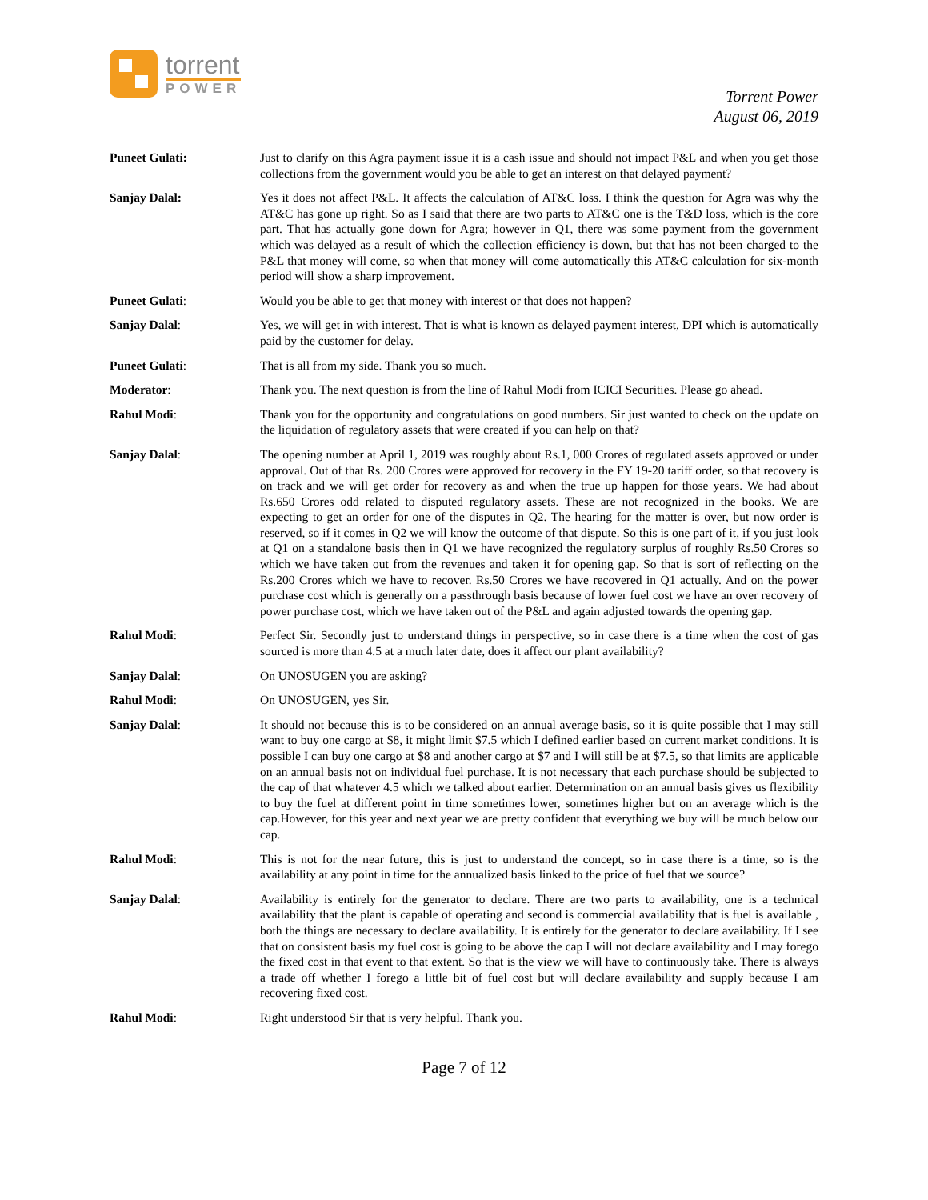torrent
POWER
Torrent Power
August 06, 2019
Puneet Gulati: Just to clarify on this Agra payment issue it is a cash issue and should not impact P&L and when you get those collections from the government would you be able to get an interest on that delayed payment?
Sanjay Dalal: Yes it does not affect P&L. It affects the calculation of AT&C loss. I think the question for Agra was why the AT&C has gone up right. So as I said that there are two parts to AT&C one is the T&D loss, which is the core part. That has actually gone down for Agra; however in Q1, there was some payment from the government which was delayed as a result of which the collection efficiency is down, but that has not been charged to the P&L that money will come, so when that money will come automatically this AT&C calculation for six-month period will show a sharp improvement.
Puneet Gulati: Would you be able to get that money with interest or that does not happen?
Sanjay Dalal: Yes, we will get in with interest. That is what is known as delayed payment interest, DPI which is automatically paid by the customer for delay.
Puneet Gulati: That is all from my side. Thank you so much.
Moderator: Thank you. The next question is from the line of Rahul Modi from ICICI Securities. Please go ahead.
Rahul Modi: Thank you for the opportunity and congratulations on good numbers. Sir just wanted to check on the update on the liquidation of regulatory assets that were created if you can help on that?
Sanjay Dalal: The opening number at April 1, 2019 was roughly about Rs.1, 000 Crores of regulated assets approved or under approval. Out of that Rs. 200 Crores were approved for recovery in the FY 19-20 tariff order, so that recovery is on track and we will get order for recovery as and when the true up happen for those years. We had about Rs.650 Crores odd related to disputed regulatory assets. These are not recognized in the books. We are expecting to get an order for one of the disputes in Q2. The hearing for the matter is over, but now order is reserved, so if it comes in Q2 we will know the outcome of that dispute. So this is one part of it, if you just look at Q1 on a standalone basis then in Q1 we have recognized the regulatory surplus of roughly Rs.50 Crores so which we have taken out from the revenues and taken it for opening gap. So that is sort of reflecting on the Rs.200 Crores which we have to recover. Rs.50 Crores we have recovered in Q1 actually. And on the power purchase cost which is generally on a passthrough basis because of lower fuel cost we have an over recovery of power purchase cost, which we have taken out of the P&L and again adjusted towards the opening gap.
Rahul Modi: Perfect Sir. Secondly just to understand things in perspective, so in case there is a time when the cost of gas sourced is more than 4.5 at a much later date, does it affect our plant availability?
Sanjay Dalal: On UNOSUGEN you are asking?
Rahul Modi: On UNOSUGEN, yes Sir.
Sanjay Dalal: It should not because this is to be considered on an annual average basis, so it is quite possible that I may still want to buy one cargo at $8, it might limit $7.5 which I defined earlier based on current market conditions. It is possible I can buy one cargo at $8 and another cargo at $7 and I will still be at $7.5, so that limits are applicable on an annual basis not on individual fuel purchase. It is not necessary that each purchase should be subjected to the cap of that whatever 4.5 which we talked about earlier. Determination on an annual basis gives us flexibility to buy the fuel at different point in time sometimes lower, sometimes higher but on an average which is the cap.However, for this year and next year we are pretty confident that everything we buy will be much below our cap.
Rahul Modi: This is not for the near future, this is just to understand the concept, so in case there is a time, so is the availability at any point in time for the annualized basis linked to the price of fuel that we source?
Sanjay Dalal: Availability is entirely for the generator to declare. There are two parts to availability, one is a technical availability that the plant is capable of operating and second is commercial availability that is fuel is available , both the things are necessary to declare availability. It is entirely for the generator to declare availability. If I see that on consistent basis my fuel cost is going to be above the cap I will not declare availability and I may forego the fixed cost in that event to that extent. So that is the view we will have to continuously take. There is always a trade off whether I forego a little bit of fuel cost but will declare availability and supply because I am recovering fixed cost.
Rahul Modi: Right understood Sir that is very helpful. Thank you.
Page 7 of 12